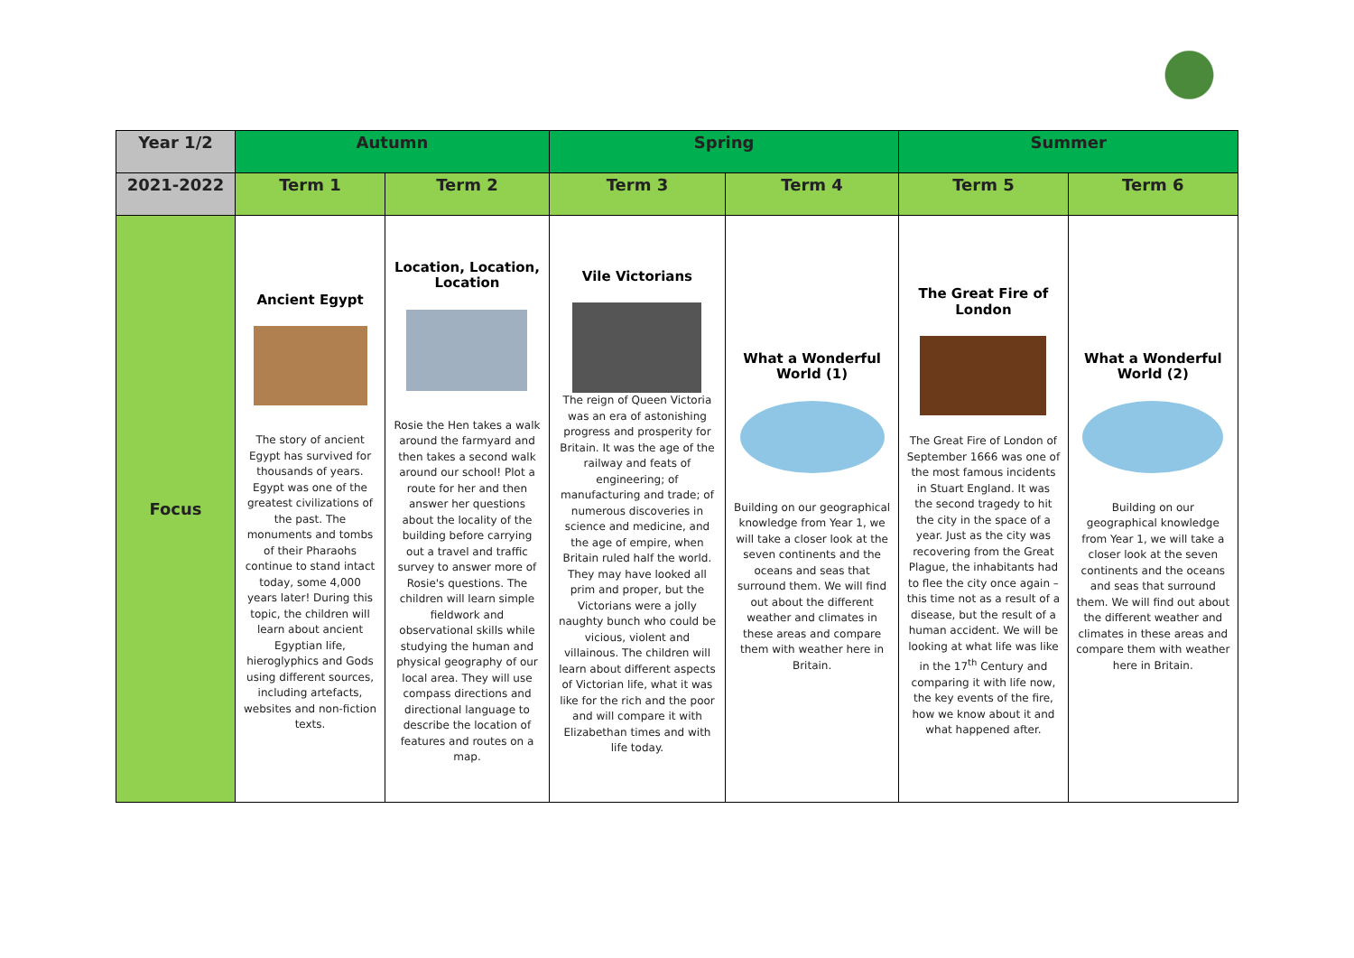| Year 1/2 | Autumn | | Spring | | Summer | |
| 2021-2022 | Term 1 | Term 2 | Term 3 | Term 4 | Term 5 | Term 6 |
| Focus | Ancient Egypt The story of ancient Egypt has survived for thousands of years. Egypt was one of the greatest civilizations of the past. The monuments and tombs of their Pharaohs continue to stand intact today, some 4,000 years later! During this topic, the children will learn about ancient Egyptian life, hieroglyphics and Gods using different sources, including artefacts, websites and non-fiction texts. | Location, Location, Location Rosie the Hen takes a walk around the farmyard and then takes a second walk around our school! Plot a route for her and then answer her questions about the locality of the building before carrying out a travel and traffic survey to answer more of Rosie's questions. The children will learn simple fieldwork and observational skills while studying the human and physical geography of our local area. They will use compass directions and directional language to describe the location of features and routes on a map. | Vile Victorians The reign of Queen Victoria was an era of astonishing progress and prosperity for Britain. It was the age of the railway and feats of engineering; of manufacturing and trade; of numerous discoveries in science and medicine, and the age of empire, when Britain ruled half the world. They may have looked all prim and proper, but the Victorians were a jolly naughty bunch who could be vicious, violent and villainous. The children will learn about different aspects of Victorian life, what it was like for the rich and the poor and will compare it with Elizabethan times and with life today. | What a Wonderful World (1) Building on our geographical knowledge from Year 1, we will take a closer look at the seven continents and the oceans and seas that surround them. We will find out about the different weather and climates in these areas and compare them with weather here in Britain. | The Great Fire of London The Great Fire of London of September 1666 was one of the most famous incidents in Stuart England. It was the second tragedy to hit the city in the space of a year. Just as the city was recovering from the Great Plague, the inhabitants had to flee the city once again – this time not as a result of a disease, but the result of a human accident. We will be looking at what life was like in the 17<sup>th</sup> Century and comparing it with life now, the key events of the fire, how we know about it and what happened after. | What a Wonderful World (2) Building on our geographical knowledge from Year 1, we will take a closer look at the seven continents and the oceans and seas that surround them. We will find out about the different weather and climates in these areas and compare them with weather here in Britain. |